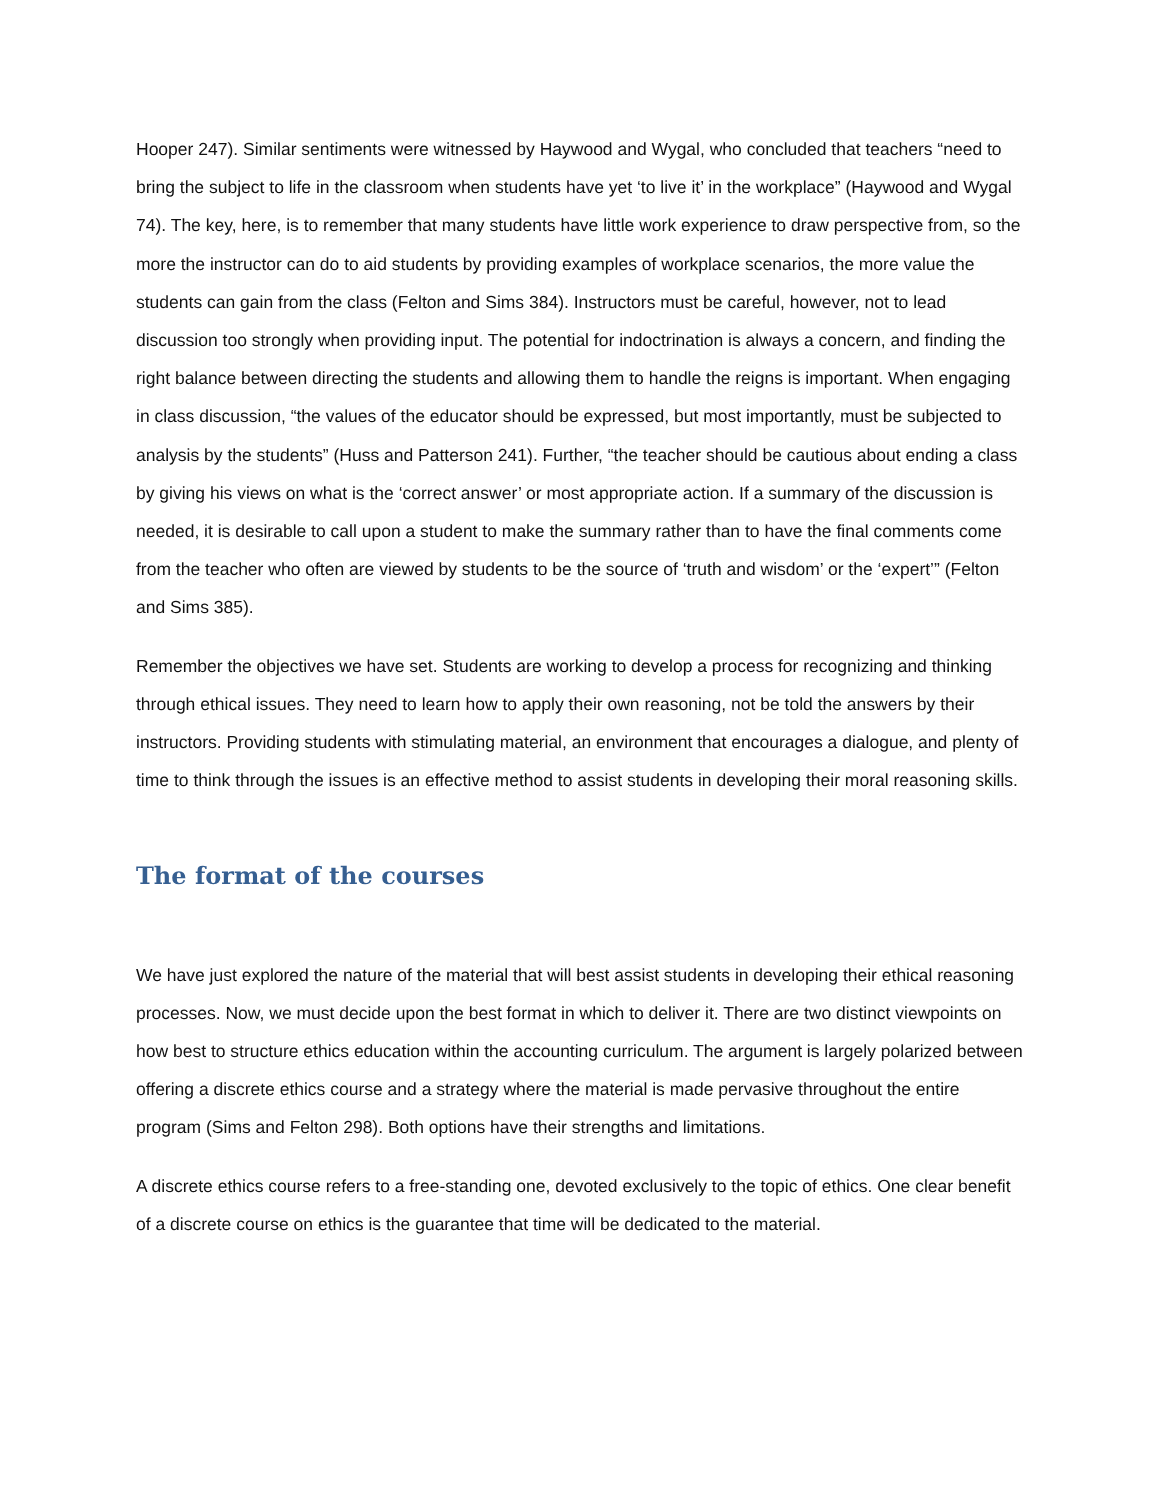Hooper 247). Similar sentiments were witnessed by Haywood and Wygal, who concluded that teachers “need to bring the subject to life in the classroom when students have yet ‘to live it’ in the workplace” (Haywood and Wygal 74). The key, here, is to remember that many students have little work experience to draw perspective from, so the more the instructor can do to aid students by providing examples of workplace scenarios, the more value the students can gain from the class (Felton and Sims 384). Instructors must be careful, however, not to lead discussion too strongly when providing input. The potential for indoctrination is always a concern, and finding the right balance between directing the students and allowing them to handle the reigns is important. When engaging in class discussion, “the values of the educator should be expressed, but most importantly, must be subjected to analysis by the students” (Huss and Patterson 241). Further, “the teacher should be cautious about ending a class by giving his views on what is the ‘correct answer’ or most appropriate action. If a summary of the discussion is needed, it is desirable to call upon a student to make the summary rather than to have the final comments come from the teacher who often are viewed by students to be the source of ‘truth and wisdom’ or the ‘expert’” (Felton and Sims 385).
Remember the objectives we have set. Students are working to develop a process for recognizing and thinking through ethical issues. They need to learn how to apply their own reasoning, not be told the answers by their instructors. Providing students with stimulating material, an environment that encourages a dialogue, and plenty of time to think through the issues is an effective method to assist students in developing their moral reasoning skills.
The format of the courses
We have just explored the nature of the material that will best assist students in developing their ethical reasoning processes. Now, we must decide upon the best format in which to deliver it. There are two distinct viewpoints on how best to structure ethics education within the accounting curriculum. The argument is largely polarized between offering a discrete ethics course and a strategy where the material is made pervasive throughout the entire program (Sims and Felton 298). Both options have their strengths and limitations.
A discrete ethics course refers to a free-standing one, devoted exclusively to the topic of ethics. One clear benefit of a discrete course on ethics is the guarantee that time will be dedicated to the material.